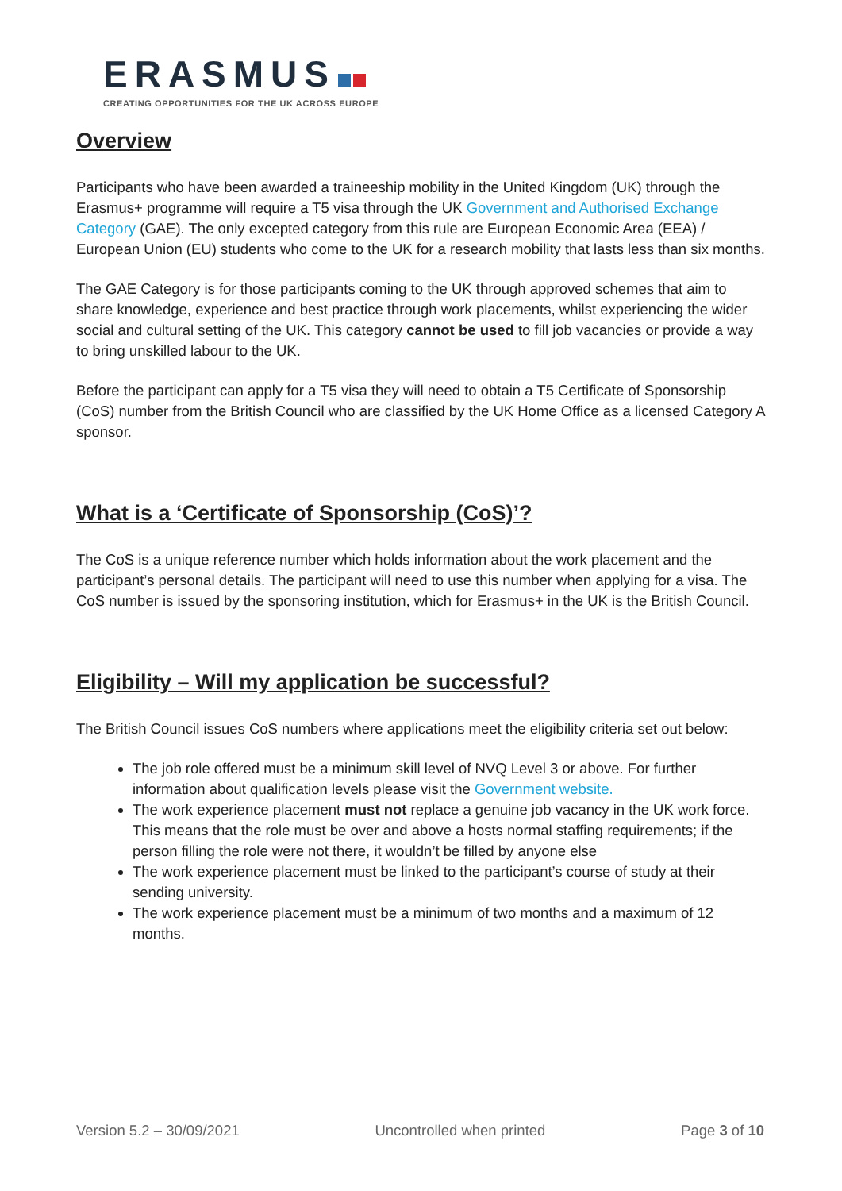ERASMUS
CREATING OPPORTUNITIES FOR THE UK ACROSS EUROPE
Overview
Participants who have been awarded a traineeship mobility in the United Kingdom (UK) through the Erasmus+ programme will require a T5 visa through the UK Government and Authorised Exchange Category (GAE). The only excepted category from this rule are European Economic Area (EEA) / European Union (EU) students who come to the UK for a research mobility that lasts less than six months.
The GAE Category is for those participants coming to the UK through approved schemes that aim to share knowledge, experience and best practice through work placements, whilst experiencing the wider social and cultural setting of the UK. This category cannot be used to fill job vacancies or provide a way to bring unskilled labour to the UK.
Before the participant can apply for a T5 visa they will need to obtain a T5 Certificate of Sponsorship (CoS) number from the British Council who are classified by the UK Home Office as a licensed Category A sponsor.
What is a ‘Certificate of Sponsorship (CoS)’?
The CoS is a unique reference number which holds information about the work placement and the participant’s personal details. The participant will need to use this number when applying for a visa. The CoS number is issued by the sponsoring institution, which for Erasmus+ in the UK is the British Council.
Eligibility – Will my application be successful?
The British Council issues CoS numbers where applications meet the eligibility criteria set out below:
The job role offered must be a minimum skill level of NVQ Level 3 or above. For further information about qualification levels please visit the Government website.
The work experience placement must not replace a genuine job vacancy in the UK work force. This means that the role must be over and above a hosts normal staffing requirements; if the person filling the role were not there, it wouldn’t be filled by anyone else
The work experience placement must be linked to the participant’s course of study at their sending university.
The work experience placement must be a minimum of two months and a maximum of 12 months.
Version 5.2 – 30/09/2021 Uncontrolled when printed Page 3 of 10